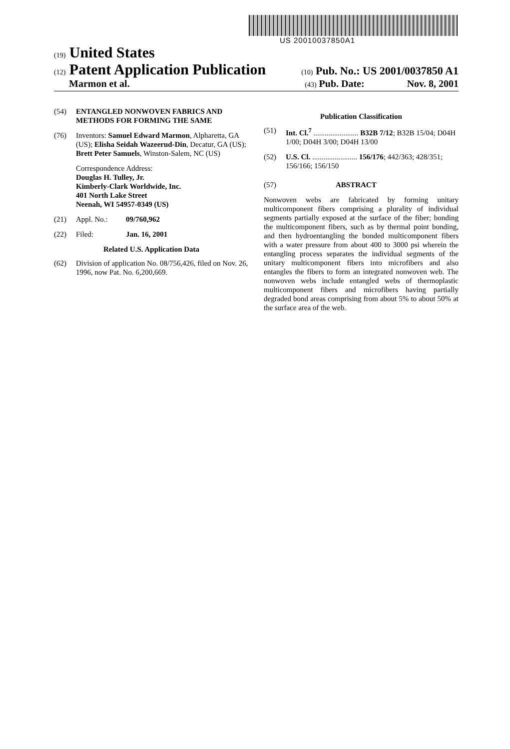US 20010037850A1
(19) United States
(12) Patent Application Publication
(10) Pub. No.: US 2001/0037850 A1
Marmon et al.
(43) Pub. Date: Nov. 8, 2001
(54) ENTANGLED NONWOVEN FABRICS AND METHODS FOR FORMING THE SAME
(76) Inventors: Samuel Edward Marmon, Alpharetta, GA (US); Elisha Seidah Wazeerud-Din, Decatur, GA (US); Brett Peter Samuels, Winston-Salem, NC (US)
Correspondence Address:
Douglas H. Tulley, Jr.
Kimberly-Clark Worldwide, Inc.
401 North Lake Street
Neenah, WI 54957-0349 (US)
(21) Appl. No.: 09/760,962
(22) Filed: Jan. 16, 2001
Related U.S. Application Data
(62) Division of application No. 08/756,426, filed on Nov. 26, 1996, now Pat. No. 6,200,669.
Publication Classification
(51) Int. Cl.<sup>7</sup> ........................ B32B 7/12; B32B 15/04; D04H 1/00; D04H 3/00; D04H 13/00
(52) U.S. Cl. ........................ 156/176; 442/363; 428/351; 156/166; 156/150
(57) ABSTRACT
Nonwoven webs are fabricated by forming unitary multicomponent fibers comprising a plurality of individual segments partially exposed at the surface of the fiber; bonding the multicomponent fibers, such as by thermal point bonding, and then hydroentangling the bonded multicomponent fibers with a water pressure from about 400 to 3000 psi wherein the entangling process separates the individual segments of the unitary multicomponent fibers into microfibers and also entangles the fibers to form an integrated nonwoven web. The nonwoven webs include entangled webs of thermoplastic multicomponent fibers and microfibers having partially degraded bond areas comprising from about 5% to about 50% at the surface area of the web.